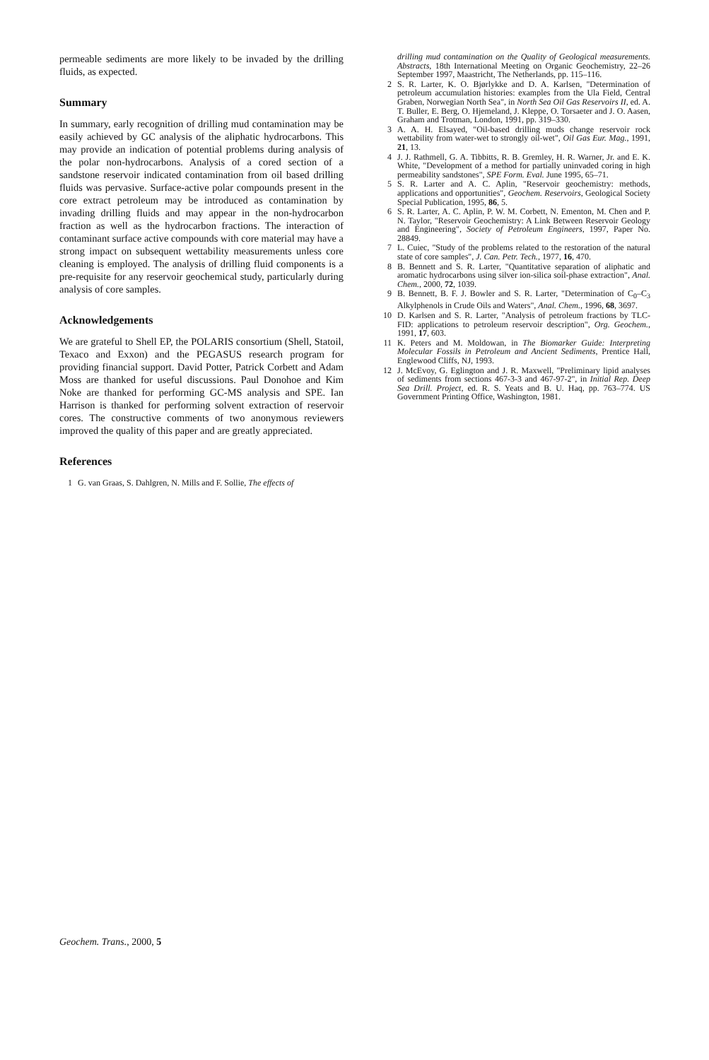permeable sediments are more likely to be invaded by the drilling fluids, as expected.
Summary
In summary, early recognition of drilling mud contamination may be easily achieved by GC analysis of the aliphatic hydrocarbons. This may provide an indication of potential problems during analysis of the polar non-hydrocarbons. Analysis of a cored section of a sandstone reservoir indicated contamination from oil based drilling fluids was pervasive. Surface-active polar compounds present in the core extract petroleum may be introduced as contamination by invading drilling fluids and may appear in the non-hydrocarbon fraction as well as the hydrocarbon fractions. The interaction of contaminant surface active compounds with core material may have a strong impact on subsequent wettability measurements unless core cleaning is employed. The analysis of drilling fluid components is a pre-requisite for any reservoir geochemical study, particularly during analysis of core samples.
Acknowledgements
We are grateful to Shell EP, the POLARIS consortium (Shell, Statoil, Texaco and Exxon) and the PEGASUS research program for providing financial support. David Potter, Patrick Corbett and Adam Moss are thanked for useful discussions. Paul Donohoe and Kim Noke are thanked for performing GC-MS analysis and SPE. Ian Harrison is thanked for performing solvent extraction of reservoir cores. The constructive comments of two anonymous reviewers improved the quality of this paper and are greatly appreciated.
References
1 G. van Graas, S. Dahlgren, N. Mills and F. Sollie, The effects of
drilling mud contamination on the Quality of Geological measurements. Abstracts, 18th International Meeting on Organic Geochemistry, 22–26 September 1997, Maastricht, The Netherlands, pp. 115–116.
2 S. R. Larter, K. O. Bjørlykke and D. A. Karlsen, "Determination of petroleum accumulation histories: examples from the Ula Field, Central Graben, Norwegian North Sea", in North Sea Oil Gas Reservoirs II, ed. A. T. Buller, E. Berg, O. Hjemeland, J. Kleppe, O. Torsaeter and J. O. Aasen, Graham and Trotman, London, 1991, pp. 319–330.
3 A. A. H. Elsayed, "Oil-based drilling muds change reservoir rock wettability from water-wet to strongly oil-wet", Oil Gas Eur. Mag., 1991, 21, 13.
4 J. J. Rathmell, G. A. Tibbitts, R. B. Gremley, H. R. Warner, Jr. and E. K. White, "Development of a method for partially uninvaded coring in high permeability sandstones", SPE Form. Eval. June 1995, 65–71.
5 S. R. Larter and A. C. Aplin, "Reservoir geochemistry: methods, applications and opportunities", Geochem. Reservoirs, Geological Society Special Publication, 1995, 86, 5.
6 S. R. Larter, A. C. Aplin, P. W. M. Corbett, N. Ementon, M. Chen and P. N. Taylor, "Reservoir Geochemistry: A Link Between Reservoir Geology and Engineering", Society of Petroleum Engineers, 1997, Paper No. 28849.
7 L. Cuiec, "Study of the problems related to the restoration of the natural state of core samples", J. Can. Petr. Tech., 1977, 16, 470.
8 B. Bennett and S. R. Larter, "Quantitative separation of aliphatic and aromatic hydrocarbons using silver ion-silica soil-phase extraction", Anal. Chem., 2000, 72, 1039.
9 B. Bennett, B. F. J. Bowler and S. R. Larter, "Determination of C<sub>0</sub>–C<sub>3</sub> Alkylphenols in Crude Oils and Waters", Anal. Chem., 1996, 68, 3697.
10 D. Karlsen and S. R. Larter, "Analysis of petroleum fractions by TLC-FID: applications to petroleum reservoir description", Org. Geochem., 1991, 17, 603.
11 K. Peters and M. Moldowan, in The Biomarker Guide: Interpreting Molecular Fossils in Petroleum and Ancient Sediments, Prentice Hall, Englewood Cliffs, NJ, 1993.
12 J. McEvoy, G. Eglington and J. R. Maxwell, "Preliminary lipid analyses of sediments from sections 467-3-3 and 467-97-2", in Initial Rep. Deep Sea Drill. Project, ed. R. S. Yeats and B. U. Haq, pp. 763–774. US Government Printing Office, Washington, 1981.
Geochem. Trans., 2000, 5